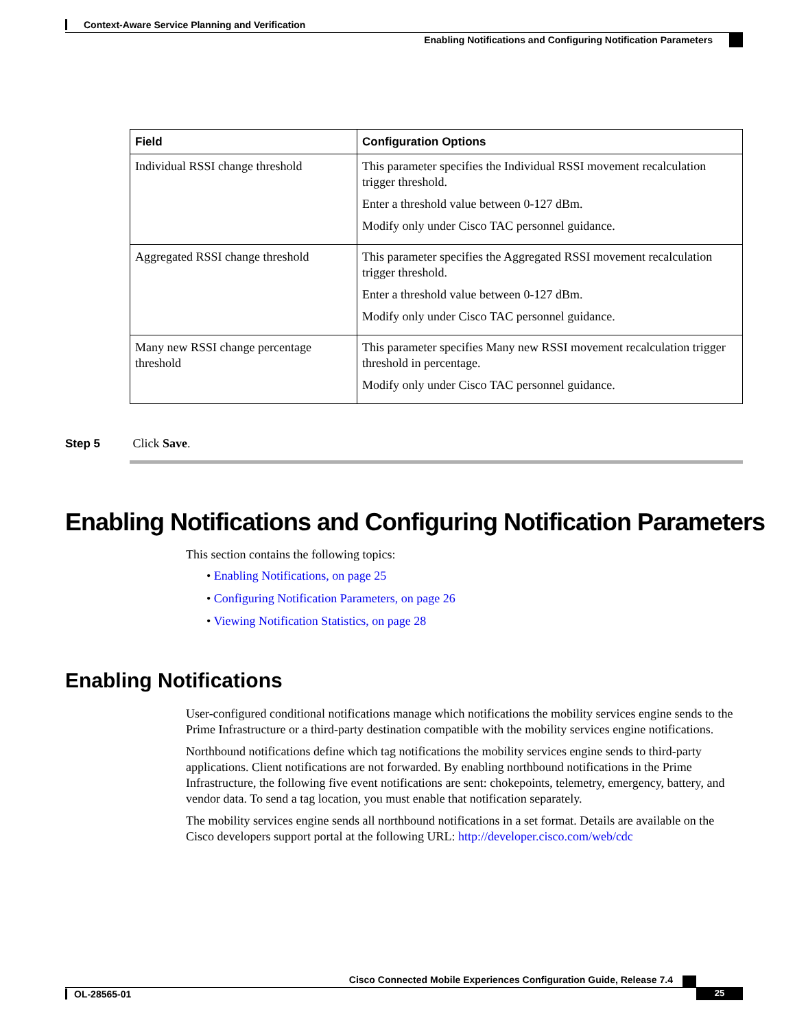Context-Aware Service Planning and Verification
Enabling Notifications and Configuring Notification Parameters
| Field | Configuration Options |
| --- | --- |
| Individual RSSI change threshold | This parameter specifies the Individual RSSI movement recalculation trigger threshold. Enter a threshold value between 0-127 dBm. Modify only under Cisco TAC personnel guidance. |
| Aggregated RSSI change threshold | This parameter specifies the Aggregated RSSI movement recalculation trigger threshold. Enter a threshold value between 0-127 dBm. Modify only under Cisco TAC personnel guidance. |
| Many new RSSI change percentage threshold | This parameter specifies Many new RSSI movement recalculation trigger threshold in percentage. Modify only under Cisco TAC personnel guidance. |
Step 5 Click Save.
Enabling Notifications and Configuring Notification Parameters
This section contains the following topics:
• Enabling Notifications, on page 25
• Configuring Notification Parameters, on page 26
• Viewing Notification Statistics, on page 28
Enabling Notifications
User-configured conditional notifications manage which notifications the mobility services engine sends to the Prime Infrastructure or a third-party destination compatible with the mobility services engine notifications.
Northbound notifications define which tag notifications the mobility services engine sends to third-party applications. Client notifications are not forwarded. By enabling northbound notifications in the Prime Infrastructure, the following five event notifications are sent: chokepoints, telemetry, emergency, battery, and vendor data. To send a tag location, you must enable that notification separately.
The mobility services engine sends all northbound notifications in a set format. Details are available on the Cisco developers support portal at the following URL: http://developer.cisco.com/web/cdc
Cisco Connected Mobile Experiences Configuration Guide, Release 7.4
OL-28565-01 25